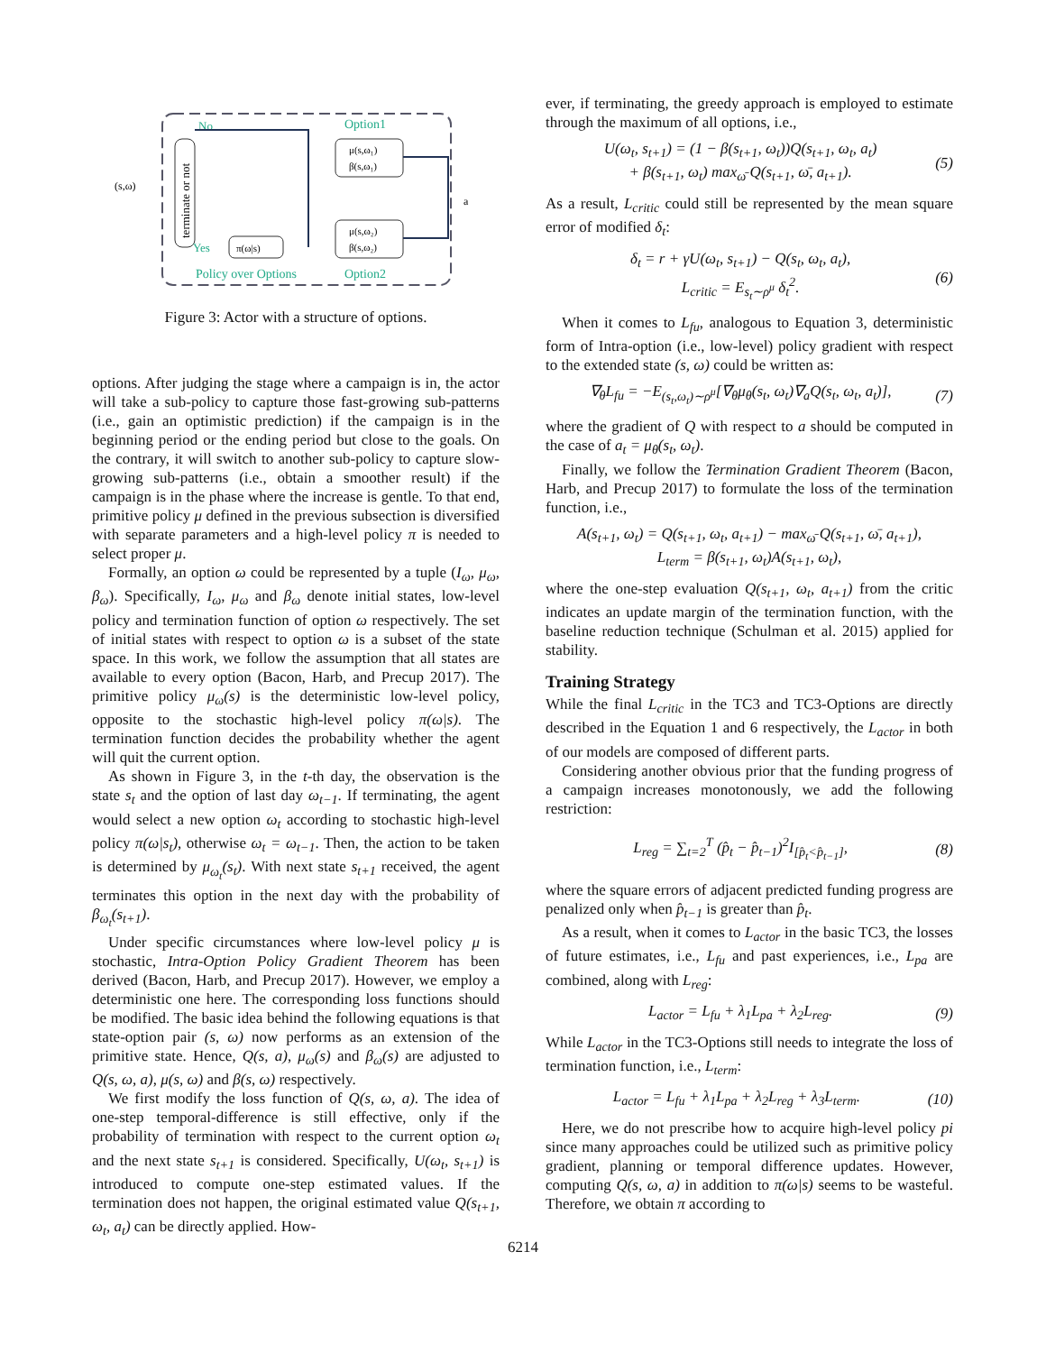terminate or not
(s,ω)
No
Option1
μ(s,ω₁)
β(s,ω₁)
μ(s,ω₂)
β(s,ω₂)
π(ω|s)
Yes
Policy over Options
Option2
a
Figure 3: Actor with a structure of options.
options. After judging the stage where a campaign is in, the actor will take a sub-policy to capture those fast-growing sub-patterns (i.e., gain an optimistic prediction) if the campaign is in the beginning period or the ending period but close to the goals. On the contrary, it will switch to another sub-policy to capture slow-growing sub-patterns (i.e., obtain a smoother result) if the campaign is in the phase where the increase is gentle. To that end, primitive policy μ defined in the previous subsection is diversified with separate parameters and a high-level policy π is needed to select proper μ.
Formally, an option ω could be represented by a tuple (I<sub>ω</sub>, μ<sub>ω</sub>, β<sub>ω</sub>). Specifically, I<sub>ω</sub>, μ<sub>ω</sub> and β<sub>ω</sub> denote initial states, low-level policy and termination function of option ω respectively. The set of initial states with respect to option ω is a subset of the state space. In this work, we follow the assumption that all states are available to every option (Bacon, Harb, and Precup 2017). The primitive policy μ<sub>ω</sub>(s) is the deterministic low-level policy, opposite to the stochastic high-level policy π(ω|s). The termination function decides the probability whether the agent will quit the current option.
As shown in Figure 3, in the t-th day, the observation is the state s<sub>t</sub> and the option of last day ω<sub>t−1</sub>. If terminating, the agent would select a new option ω<sub>t</sub> according to stochastic high-level policy π(ω|s<sub>t</sub>), otherwise ω<sub>t</sub> = ω<sub>t−1</sub>. Then, the action to be taken is determined by μ<sub>ω<sub>t</sub></sub>(s<sub>t</sub>). With next state s<sub>t+1</sub> received, the agent terminates this option in the next day with the probability of β<sub>ω<sub>t</sub></sub>(s<sub>t+1</sub>).
Under specific circumstances where low-level policy μ is stochastic, Intra-Option Policy Gradient Theorem has been derived (Bacon, Harb, and Precup 2017). However, we employ a deterministic one here. The corresponding loss functions should be modified. The basic idea behind the following equations is that state-option pair (s, ω) now performs as an extension of the primitive state. Hence, Q(s, a), μ<sub>ω</sub>(s) and β<sub>ω</sub>(s) are adjusted to Q(s, ω, a), μ(s, ω) and β(s, ω) respectively.
We first modify the loss function of Q(s, ω, a). The idea of one-step temporal-difference is still effective, only if the probability of termination with respect to the current option ω<sub>t</sub> and the next state s<sub>t+1</sub> is considered. Specifically, U(ω<sub>t</sub>, s<sub>t+1</sub>) is introduced to compute one-step estimated values. If the termination does not happen, the original estimated value Q(s<sub>t+1</sub>, ω<sub>t</sub>, a<sub>t</sub>) can be directly applied. How-
ever, if terminating, the greedy approach is employed to estimate through the maximum of all options, i.e.,
U(ω<sub>t</sub>, s<sub>t+1</sub>) = (1 − β(s<sub>t+1</sub>, ω<sub>t</sub>))Q(s<sub>t+1</sub>, ω<sub>t</sub>, a<sub>t</sub>)
+ β(s<sub>t+1</sub>, ω<sub>t</sub>) max<sub>ω̄</sub> Q(s<sub>t+1</sub>, ω̄, a<sub>t+1</sub>). (5)
As a result, L<sub>critic</sub> could still be represented by the mean square error of modified δ<sub>t</sub>:
δ<sub>t</sub> = r + γU(ω<sub>t</sub>, s<sub>t+1</sub>) − Q(s<sub>t</sub>, ω<sub>t</sub>, a<sub>t</sub>),
L<sub>critic</sub> = E<sub>s<sub>t</sub>∼ρ<sup>μ</sup></sub> δ<sub>t</sub><sup>2</sup>. (6)
When it comes to L<sub>fu</sub>, analogous to Equation 3, deterministic form of Intra-option (i.e., low-level) policy gradient with respect to the extended state (s, ω) could be written as:
∇<sub>θ</sub>L<sub>fu</sub> = −E<sub>(s<sub>t</sub>,ω<sub>t</sub>)∼ρ<sup>μ</sup></sub>[∇<sub>θ</sub>μ<sub>θ</sub>(s<sub>t</sub>, ω<sub>t</sub>)∇<sub>a</sub>Q(s<sub>t</sub>, ω<sub>t</sub>, a<sub>t</sub>)], (7)
where the gradient of Q with respect to a should be computed in the case of a<sub>t</sub> = μ<sub>θ</sub>(s<sub>t</sub>, ω<sub>t</sub>).
Finally, we follow the Termination Gradient Theorem (Bacon, Harb, and Precup 2017) to formulate the loss of the termination function, i.e.,
A(s<sub>t+1</sub>, ω<sub>t</sub>) = Q(s<sub>t+1</sub>, ω<sub>t</sub>, a<sub>t+1</sub>) − max<sub>ω̄</sub> Q(s<sub>t+1</sub>, ω̄, a<sub>t+1</sub>),
L<sub>term</sub> = β(s<sub>t+1</sub>, ω<sub>t</sub>)A(s<sub>t+1</sub>, ω<sub>t</sub>),
where the one-step evaluation Q(s<sub>t+1</sub>, ω<sub>t</sub>, a<sub>t+1</sub>) from the critic indicates an update margin of the termination function, with the baseline reduction technique (Schulman et al. 2015) applied for stability.
Training Strategy
While the final L<sub>critic</sub> in the TC3 and TC3-Options are directly described in the Equation 1 and 6 respectively, the L<sub>actor</sub> in both of our models are composed of different parts.
Considering another obvious prior that the funding progress of a campaign increases monotonously, we add the following restriction:
L<sub>reg</sub> = ∑<sub>t=2</sub><sup>T</sup> (p̂<sub>t</sub> − p̂<sub>t−1</sub>)<sup>2</sup>I<sub>[p̂<sub>t</sub><p̂<sub>t−1</sub>]</sub>, (8)
where the square errors of adjacent predicted funding progress are penalized only when p̂<sub>t−1</sub> is greater than p̂<sub>t</sub>.
As a result, when it comes to L<sub>actor</sub> in the basic TC3, the losses of future estimates, i.e., L<sub>fu</sub> and past experiences, i.e., L<sub>pa</sub> are combined, along with L<sub>reg</sub>:
L<sub>actor</sub> = L<sub>fu</sub> + λ<sub>1</sub>L<sub>pa</sub> + λ<sub>2</sub>L<sub>reg</sub>. (9)
While L<sub>actor</sub> in the TC3-Options still needs to integrate the loss of termination function, i.e., L<sub>term</sub>:
L<sub>actor</sub> = L<sub>fu</sub> + λ<sub>1</sub>L<sub>pa</sub> + λ<sub>2</sub>L<sub>reg</sub> + λ<sub>3</sub>L<sub>term</sub>. (10)
Here, we do not prescribe how to acquire high-level policy pi since many approaches could be utilized such as primitive policy gradient, planning or temporal difference updates. However, computing Q(s, ω, a) in addition to π(ω|s) seems to be wasteful. Therefore, we obtain π according to
6214